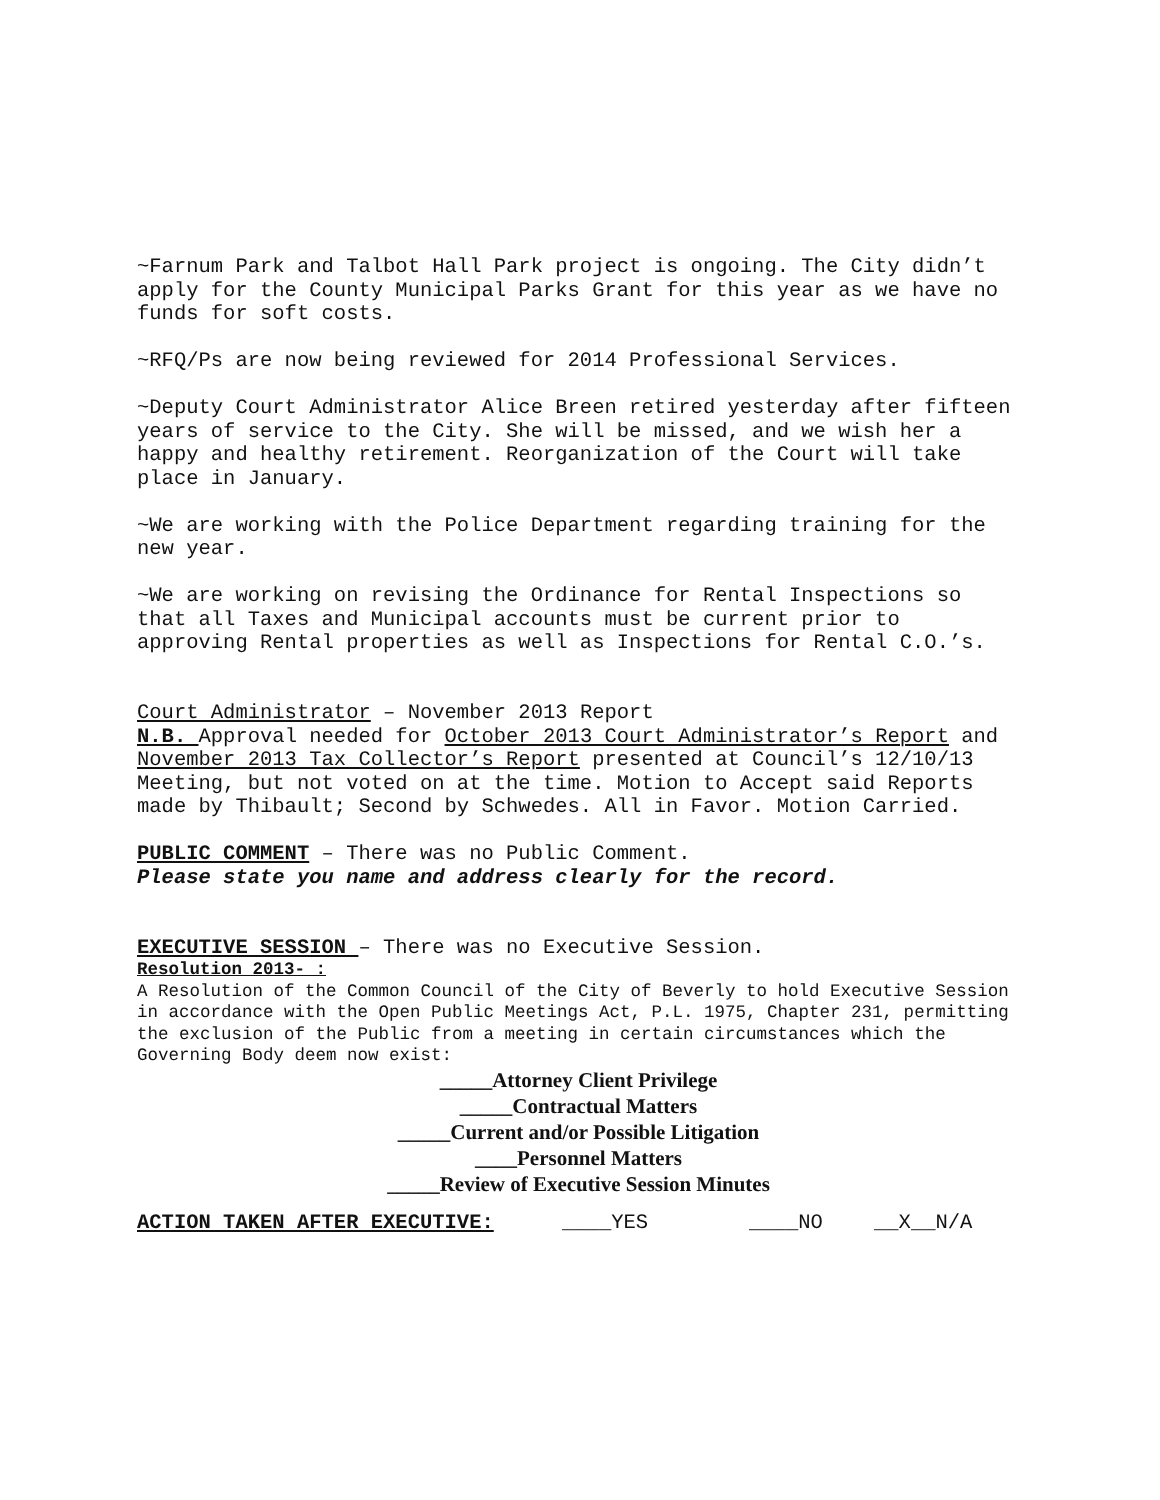~Farnum Park and Talbot Hall Park project is ongoing. The City didn’t apply for the County Municipal Parks Grant for this year as we have no funds for soft costs.
~RFQ/Ps are now being reviewed for 2014 Professional Services.
~Deputy Court Administrator Alice Breen retired yesterday after fifteen years of service to the City. She will be missed, and we wish her a happy and healthy retirement. Reorganization of the Court will take place in January.
~We are working with the Police Department regarding training for the new year.
~We are working on revising the Ordinance for Rental Inspections so that all Taxes and Municipal accounts must be current prior to approving Rental properties as well as Inspections for Rental C.O.’s.
Court Administrator – November 2013 Report
N.B. Approval needed for October 2013 Court Administrator’s Report and November 2013 Tax Collector’s Report presented at Council’s 12/10/13 Meeting, but not voted on at the time. Motion to Accept said Reports made by Thibault; Second by Schwedes. All in Favor. Motion Carried.
PUBLIC COMMENT – There was no Public Comment.
Please state you name and address clearly for the record.
EXECUTIVE SESSION – There was no Executive Session.
Resolution 2013- :
A Resolution of the Common Council of the City of Beverly to hold Executive Session in accordance with the Open Public Meetings Act, P.L. 1975, Chapter 231, permitting the exclusion of the Public from a meeting in certain circumstances which the Governing Body deem now exist:
_____Attorney Client Privilege
_____Contractual Matters
_____Current and/or Possible Litigation
____Personnel Matters
_____Review of Executive Session Minutes
ACTION TAKEN AFTER EXECUTIVE: ____YES ____NO __X__N/A